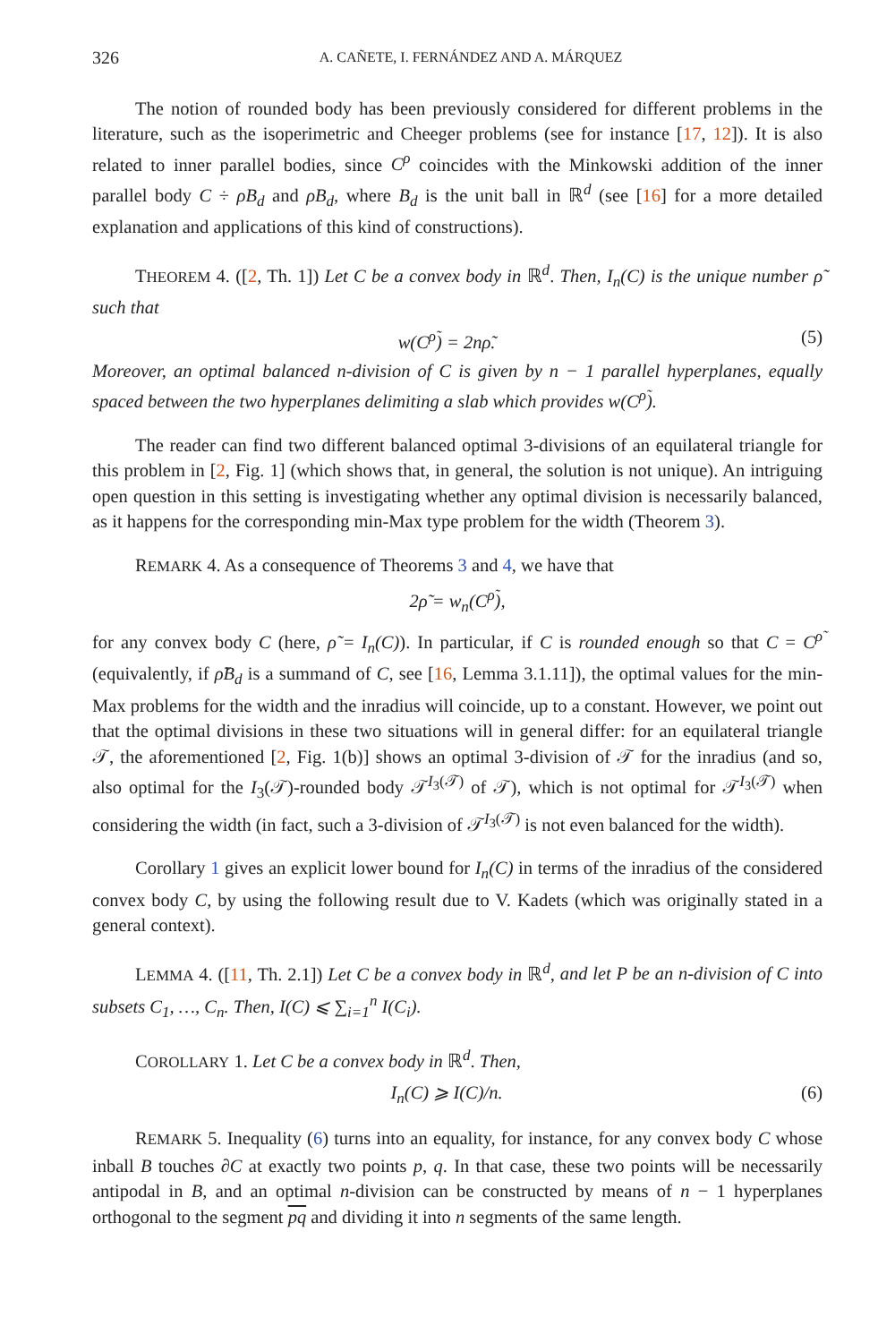326 A. CAÑETE, I. FERNÁNDEZ AND A. MÁRQUEZ
The notion of rounded body has been previously considered for different problems in the literature, such as the isoperimetric and Cheeger problems (see for instance [17, 12]). It is also related to inner parallel bodies, since C<sup>ρ</sup> coincides with the Minkowski addition of the inner parallel body C ÷ ρB<sub>d</sub> and ρB<sub>d</sub>, where B<sub>d</sub> is the unit ball in ℝ<sup>d</sup> (see [16] for a more detailed explanation and applications of this kind of constructions).
THEOREM 4. ([2, Th. 1]) Let C be a convex body in ℝ<sup>d</sup>. Then, I<sub>n</sub>(C) is the unique number ρ̃ such that
w(C<sup>ρ̃</sup>) = 2nρ̃. (5)
Moreover, an optimal balanced n-division of C is given by n − 1 parallel hyperplanes, equally spaced between the two hyperplanes delimiting a slab which provides w(C<sup>ρ̃</sup>).
The reader can find two different balanced optimal 3-divisions of an equilateral triangle for this problem in [2, Fig. 1] (which shows that, in general, the solution is not unique). An intriguing open question in this setting is investigating whether any optimal division is necessarily balanced, as it happens for the corresponding min-Max type problem for the width (Theorem 3).
REMARK 4. As a consequence of Theorems 3 and 4, we have that
2ρ̃ = w<sub>n</sub>(C<sup>ρ̃</sup>),
for any convex body C (here, ρ̃ = I<sub>n</sub>(C)). In particular, if C is rounded enough so that C = C<sup>ρ̃</sup> (equivalently, if ρ̃B<sub>d</sub> is a summand of C, see [16, Lemma 3.1.11]), the optimal values for the min-Max problems for the width and the inradius will coincide, up to a constant. However, we point out that the optimal divisions in these two situations will in general differ: for an equilateral triangle 𝒯, the aforementioned [2, Fig. 1(b)] shows an optimal 3-division of 𝒯 for the inradius (and so, also optimal for the I<sub>3</sub>(𝒯)-rounded body 𝒯<sup>I<sub>3</sub>(𝒯)</sup> of 𝒯), which is not optimal for 𝒯<sup>I<sub>3</sub>(𝒯)</sup> when considering the width (in fact, such a 3-division of 𝒯<sup>I<sub>3</sub>(𝒯)</sup> is not even balanced for the width).
Corollary 1 gives an explicit lower bound for I<sub>n</sub>(C) in terms of the inradius of the considered convex body C, by using the following result due to V. Kadets (which was originally stated in a general context).
LEMMA 4. ([11, Th. 2.1]) Let C be a convex body in ℝ<sup>d</sup>, and let P be an n-division of C into subsets C<sub>1</sub>, …, C<sub>n</sub>. Then, I(C) ⩽ ∑<sub>i=1</sub><sup>n</sup> I(C<sub>i</sub>).
COROLLARY 1. Let C be a convex body in ℝ<sup>d</sup>. Then,
I<sub>n</sub>(C) ⩾ I(C)/n. (6)
REMARK 5. Inequality (6) turns into an equality, for instance, for any convex body C whose inball B touches ∂C at exactly two points p, q. In that case, these two points will be necessarily antipodal in B, and an optimal n-division can be constructed by means of n − 1 hyperplanes orthogonal to the segment pq and dividing it into n segments of the same length.